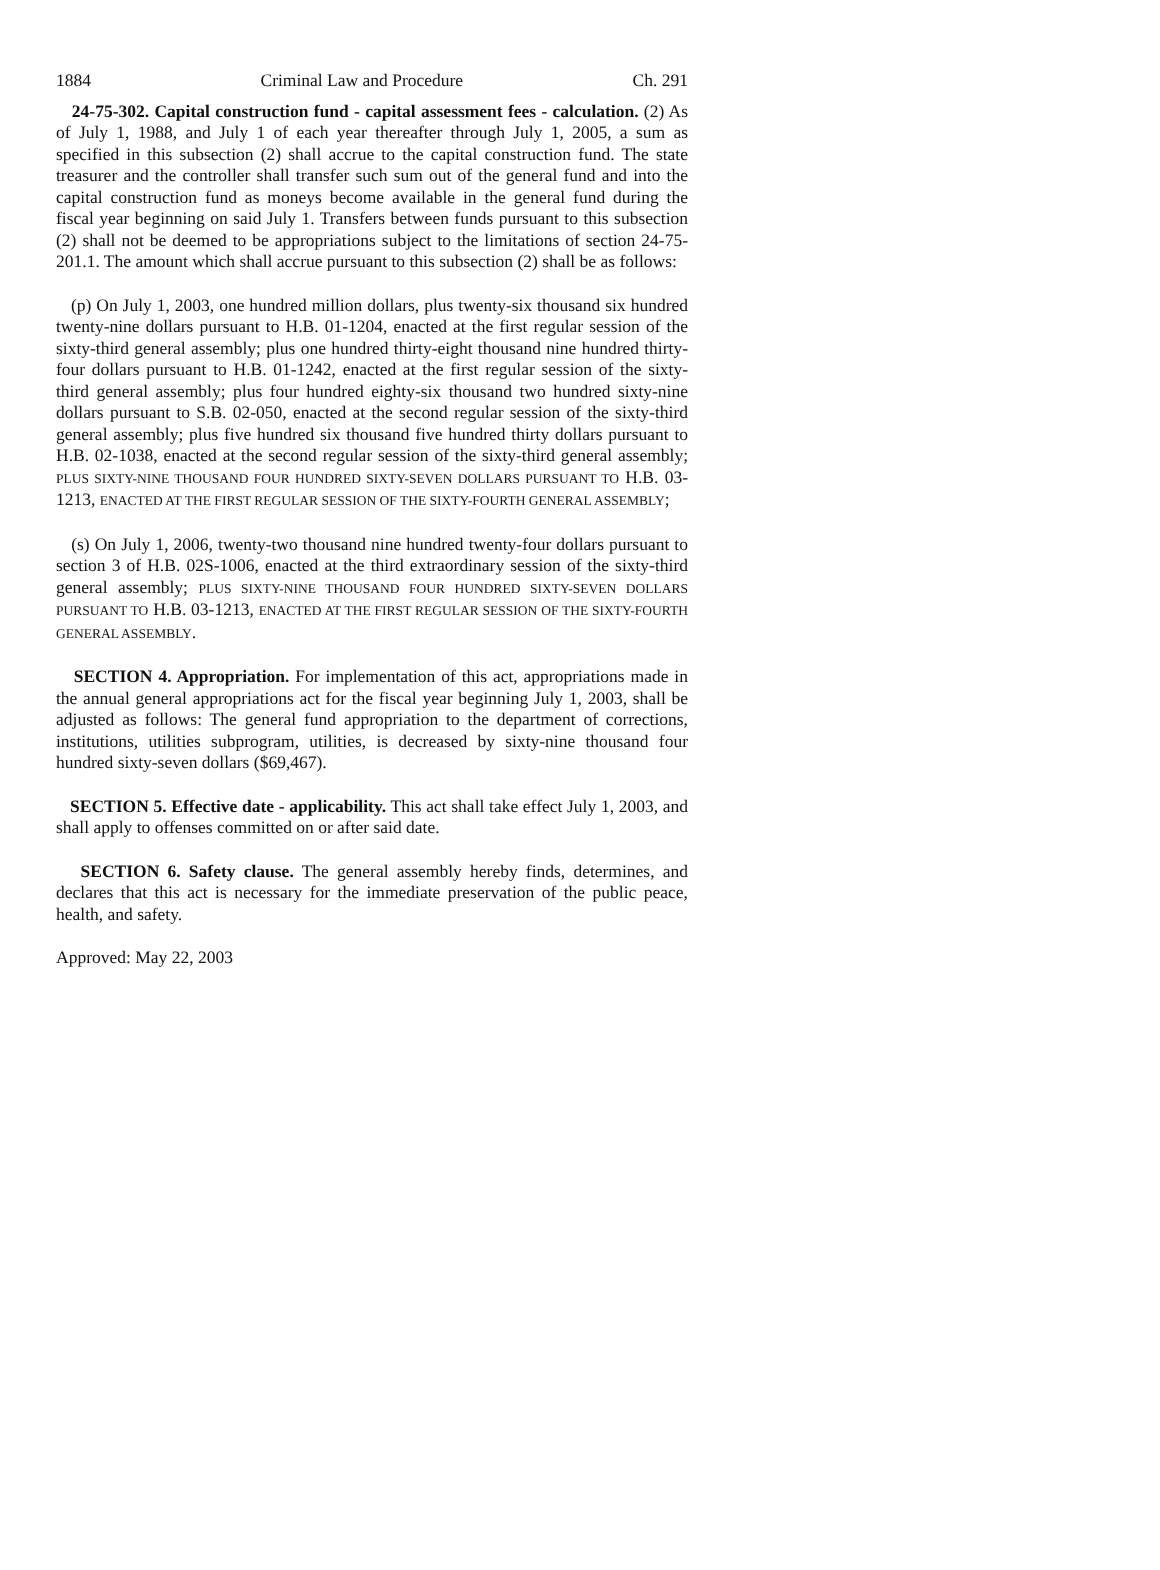1884 Criminal Law and Procedure Ch. 291
24-75-302. Capital construction fund - capital assessment fees - calculation. (2) As of July 1, 1988, and July 1 of each year thereafter through July 1, 2005, a sum as specified in this subsection (2) shall accrue to the capital construction fund. The state treasurer and the controller shall transfer such sum out of the general fund and into the capital construction fund as moneys become available in the general fund during the fiscal year beginning on said July 1. Transfers between funds pursuant to this subsection (2) shall not be deemed to be appropriations subject to the limitations of section 24-75-201.1. The amount which shall accrue pursuant to this subsection (2) shall be as follows:
(p) On July 1, 2003, one hundred million dollars, plus twenty-six thousand six hundred twenty-nine dollars pursuant to H.B. 01-1204, enacted at the first regular session of the sixty-third general assembly; plus one hundred thirty-eight thousand nine hundred thirty-four dollars pursuant to H.B. 01-1242, enacted at the first regular session of the sixty-third general assembly; plus four hundred eighty-six thousand two hundred sixty-nine dollars pursuant to S.B. 02-050, enacted at the second regular session of the sixty-third general assembly; plus five hundred six thousand five hundred thirty dollars pursuant to H.B. 02-1038, enacted at the second regular session of the sixty-third general assembly; PLUS SIXTY-NINE THOUSAND FOUR HUNDRED SIXTY-SEVEN DOLLARS PURSUANT TO H.B. 03-1213, ENACTED AT THE FIRST REGULAR SESSION OF THE SIXTY-FOURTH GENERAL ASSEMBLY;
(s) On July 1, 2006, twenty-two thousand nine hundred twenty-four dollars pursuant to section 3 of H.B. 02S-1006, enacted at the third extraordinary session of the sixty-third general assembly; PLUS SIXTY-NINE THOUSAND FOUR HUNDRED SIXTY-SEVEN DOLLARS PURSUANT TO H.B. 03-1213, ENACTED AT THE FIRST REGULAR SESSION OF THE SIXTY-FOURTH GENERAL ASSEMBLY.
SECTION 4. Appropriation. For implementation of this act, appropriations made in the annual general appropriations act for the fiscal year beginning July 1, 2003, shall be adjusted as follows: The general fund appropriation to the department of corrections, institutions, utilities subprogram, utilities, is decreased by sixty-nine thousand four hundred sixty-seven dollars ($69,467).
SECTION 5. Effective date - applicability. This act shall take effect July 1, 2003, and shall apply to offenses committed on or after said date.
SECTION 6. Safety clause. The general assembly hereby finds, determines, and declares that this act is necessary for the immediate preservation of the public peace, health, and safety.
Approved: May 22, 2003